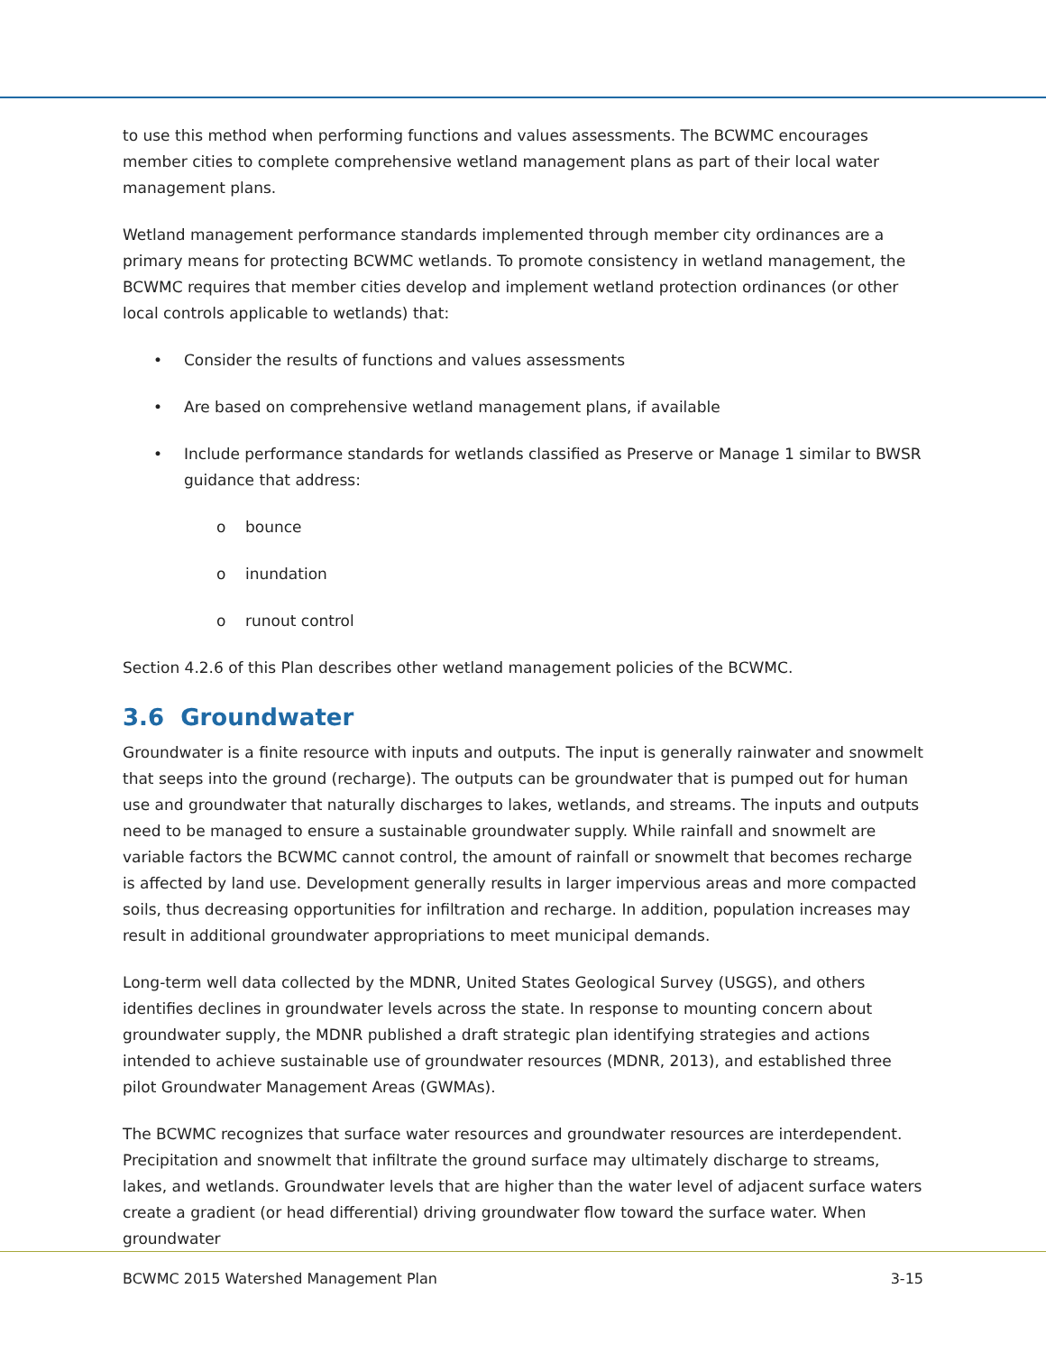to use this method when performing functions and values assessments. The BCWMC encourages member cities to complete comprehensive wetland management plans as part of their local water management plans.
Wetland management performance standards implemented through member city ordinances are a primary means for protecting BCWMC wetlands. To promote consistency in wetland management, the BCWMC requires that member cities develop and implement wetland protection ordinances (or other local controls applicable to wetlands) that:
• Consider the results of functions and values assessments
• Are based on comprehensive wetland management plans, if available
• Include performance standards for wetlands classified as Preserve or Manage 1 similar to BWSR guidance that address:
o bounce
o inundation
o runout control
Section 4.2.6 of this Plan describes other wetland management policies of the BCWMC.
3.6 Groundwater
Groundwater is a finite resource with inputs and outputs. The input is generally rainwater and snowmelt that seeps into the ground (recharge). The outputs can be groundwater that is pumped out for human use and groundwater that naturally discharges to lakes, wetlands, and streams. The inputs and outputs need to be managed to ensure a sustainable groundwater supply. While rainfall and snowmelt are variable factors the BCWMC cannot control, the amount of rainfall or snowmelt that becomes recharge is affected by land use. Development generally results in larger impervious areas and more compacted soils, thus decreasing opportunities for infiltration and recharge. In addition, population increases may result in additional groundwater appropriations to meet municipal demands.
Long-term well data collected by the MDNR, United States Geological Survey (USGS), and others identifies declines in groundwater levels across the state. In response to mounting concern about groundwater supply, the MDNR published a draft strategic plan identifying strategies and actions intended to achieve sustainable use of groundwater resources (MDNR, 2013), and established three pilot Groundwater Management Areas (GWMAs).
The BCWMC recognizes that surface water resources and groundwater resources are interdependent. Precipitation and snowmelt that infiltrate the ground surface may ultimately discharge to streams, lakes, and wetlands. Groundwater levels that are higher than the water level of adjacent surface waters create a gradient (or head differential) driving groundwater flow toward the surface water. When groundwater
BCWMC 2015 Watershed Management Plan 3-15